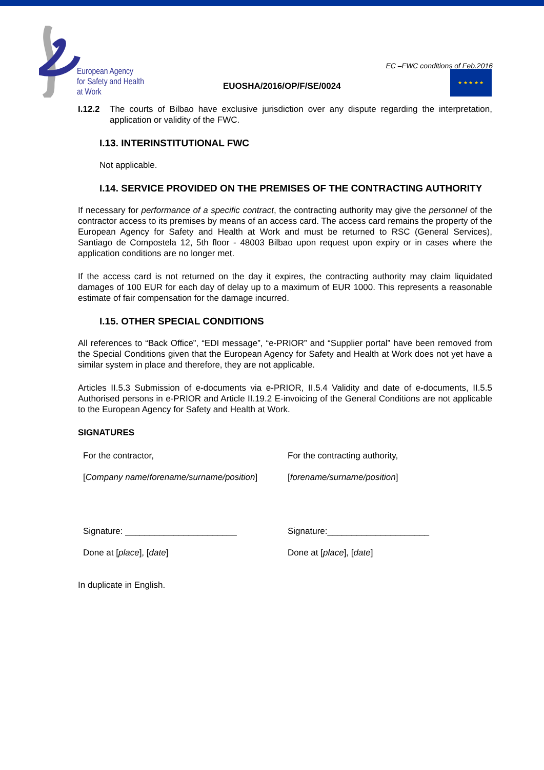European Agency
for Safety and Health
at Work
EC –FWC conditions of Feb.2016
★ ★ ★ ★ ★
EUOSHA/2016/OP/F/SE/0024
I.12.2 The courts of Bilbao have exclusive jurisdiction over any dispute regarding the interpretation, application or validity of the FWC.
I.13. INTERINSTITUTIONAL FWC
Not applicable.
I.14. SERVICE PROVIDED ON THE PREMISES OF THE CONTRACTING AUTHORITY
If necessary for performance of a specific contract, the contracting authority may give the personnel of the contractor access to its premises by means of an access card. The access card remains the property of the European Agency for Safety and Health at Work and must be returned to RSC (General Services), Santiago de Compostela 12, 5th floor - 48003 Bilbao upon request upon expiry or in cases where the application conditions are no longer met.
If the access card is not returned on the day it expires, the contracting authority may claim liquidated damages of 100 EUR for each day of delay up to a maximum of EUR 1000. This represents a reasonable estimate of fair compensation for the damage incurred.
I.15. OTHER SPECIAL CONDITIONS
All references to “Back Office”, “EDI message”, “e-PRIOR” and “Supplier portal” have been removed from the Special Conditions given that the European Agency for Safety and Health at Work does not yet have a similar system in place and therefore, they are not applicable.
Articles II.5.3 Submission of e-documents via e-PRIOR, II.5.4 Validity and date of e-documents, II.5.5 Authorised persons in e-PRIOR and Article II.19.2 E-invoicing of the General Conditions are not applicable to the European Agency for Safety and Health at Work.
SIGNATURES
For the contractor, For the contracting authority,
[Company name/forename/surname/position] [forename/surname/position]
Signature: _______________________ Signature:_____________________
Done at [place], [date] Done at [place], [date]
In duplicate in English.